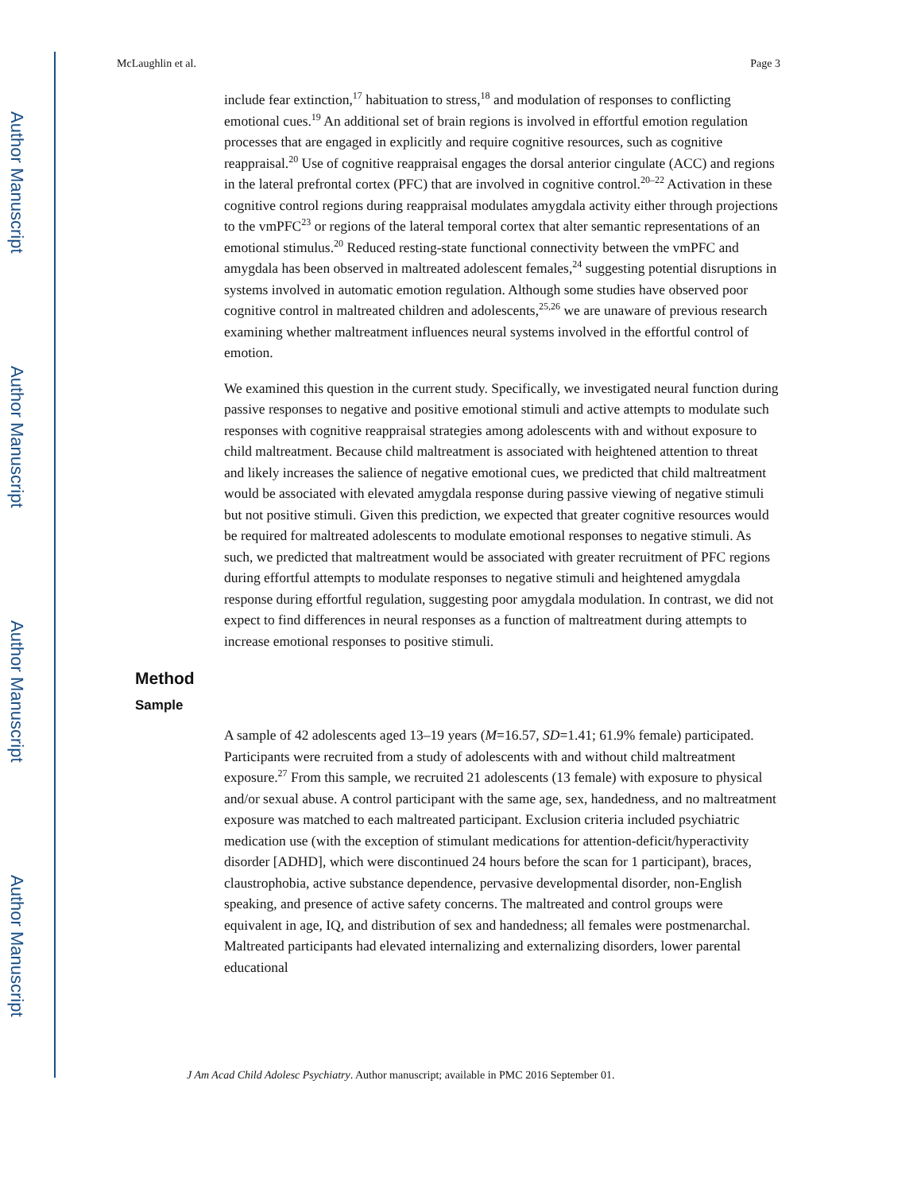Author Manuscript
Author Manuscript
Author Manuscript
Author Manuscript
McLaughlin et al. Page 3
include fear extinction,<sup>17</sup> habituation to stress,<sup>18</sup> and modulation of responses to conflicting emotional cues.<sup>19</sup> An additional set of brain regions is involved in effortful emotion regulation processes that are engaged in explicitly and require cognitive resources, such as cognitive reappraisal.<sup>20</sup> Use of cognitive reappraisal engages the dorsal anterior cingulate (ACC) and regions in the lateral prefrontal cortex (PFC) that are involved in cognitive control.<sup>20–22</sup> Activation in these cognitive control regions during reappraisal modulates amygdala activity either through projections to the vmPFC<sup>23</sup> or regions of the lateral temporal cortex that alter semantic representations of an emotional stimulus.<sup>20</sup> Reduced resting-state functional connectivity between the vmPFC and amygdala has been observed in maltreated adolescent females,<sup>24</sup> suggesting potential disruptions in systems involved in automatic emotion regulation. Although some studies have observed poor cognitive control in maltreated children and adolescents,<sup>25,26</sup> we are unaware of previous research examining whether maltreatment influences neural systems involved in the effortful control of emotion.
We examined this question in the current study. Specifically, we investigated neural function during passive responses to negative and positive emotional stimuli and active attempts to modulate such responses with cognitive reappraisal strategies among adolescents with and without exposure to child maltreatment. Because child maltreatment is associated with heightened attention to threat and likely increases the salience of negative emotional cues, we predicted that child maltreatment would be associated with elevated amygdala response during passive viewing of negative stimuli but not positive stimuli. Given this prediction, we expected that greater cognitive resources would be required for maltreated adolescents to modulate emotional responses to negative stimuli. As such, we predicted that maltreatment would be associated with greater recruitment of PFC regions during effortful attempts to modulate responses to negative stimuli and heightened amygdala response during effortful regulation, suggesting poor amygdala modulation. In contrast, we did not expect to find differences in neural responses as a function of maltreatment during attempts to increase emotional responses to positive stimuli.
Method
Sample
A sample of 42 adolescents aged 13–19 years (M=16.57, SD=1.41; 61.9% female) participated. Participants were recruited from a study of adolescents with and without child maltreatment exposure.<sup>27</sup> From this sample, we recruited 21 adolescents (13 female) with exposure to physical and/or sexual abuse. A control participant with the same age, sex, handedness, and no maltreatment exposure was matched to each maltreated participant. Exclusion criteria included psychiatric medication use (with the exception of stimulant medications for attention-deficit/hyperactivity disorder [ADHD], which were discontinued 24 hours before the scan for 1 participant), braces, claustrophobia, active substance dependence, pervasive developmental disorder, non-English speaking, and presence of active safety concerns. The maltreated and control groups were equivalent in age, IQ, and distribution of sex and handedness; all females were postmenarchal. Maltreated participants had elevated internalizing and externalizing disorders, lower parental educational
J Am Acad Child Adolesc Psychiatry. Author manuscript; available in PMC 2016 September 01.